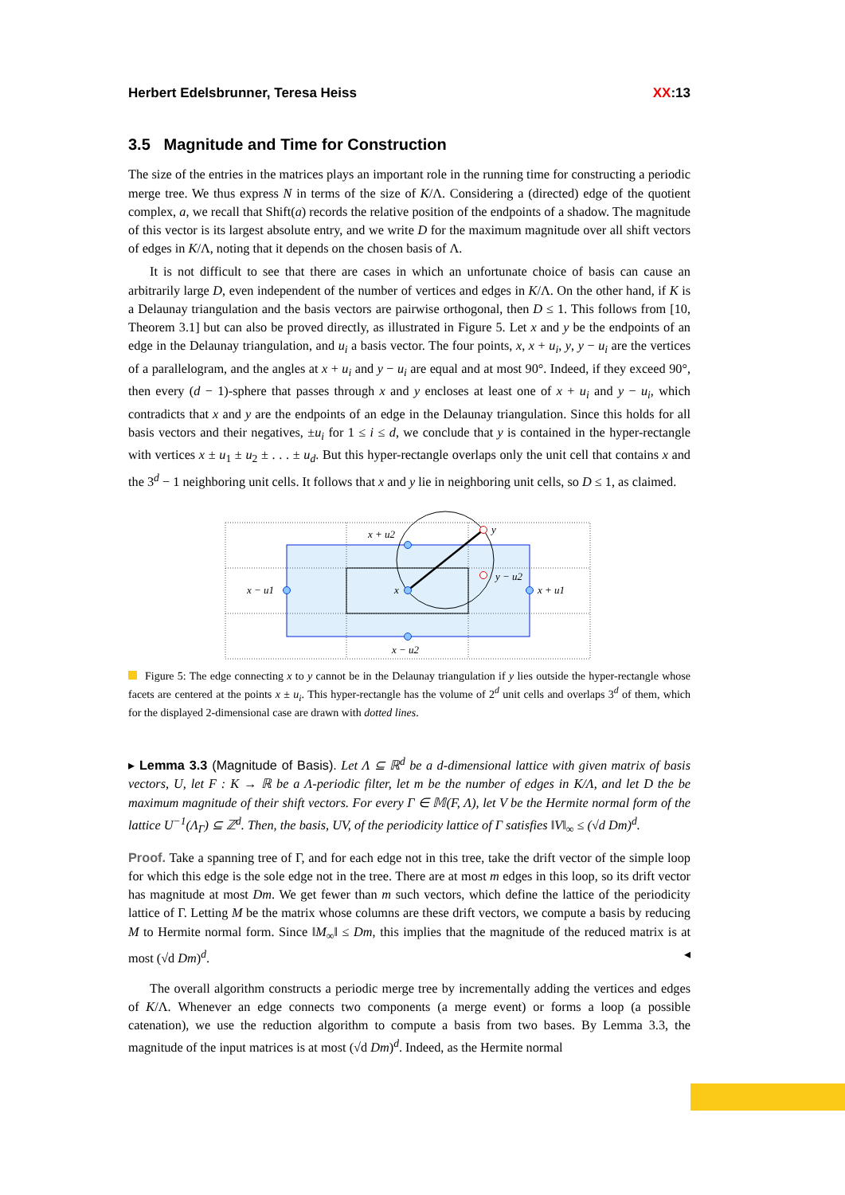Herbert Edelsbrunner, Teresa Heiss XX:13
3.5 Magnitude and Time for Construction
The size of the entries in the matrices plays an important role in the running time for constructing a periodic merge tree. We thus express N in terms of the size of K/Λ. Considering a (directed) edge of the quotient complex, a, we recall that Shift(a) records the relative position of the endpoints of a shadow. The magnitude of this vector is its largest absolute entry, and we write D for the maximum magnitude over all shift vectors of edges in K/Λ, noting that it depends on the chosen basis of Λ.
It is not difficult to see that there are cases in which an unfortunate choice of basis can cause an arbitrarily large D, even independent of the number of vertices and edges in K/Λ. On the other hand, if K is a Delaunay triangulation and the basis vectors are pairwise orthogonal, then D ≤ 1. This follows from [10, Theorem 3.1] but can also be proved directly, as illustrated in Figure 5. Let x and y be the endpoints of an edge in the Delaunay triangulation, and u<sub>i</sub> a basis vector. The four points, x, x + u<sub>i</sub>, y, y − u<sub>i</sub> are the vertices of a parallelogram, and the angles at x + u<sub>i</sub> and y − u<sub>i</sub> are equal and at most 90°. Indeed, if they exceed 90°, then every (d − 1)-sphere that passes through x and y encloses at least one of x + u<sub>i</sub> and y − u<sub>i</sub>, which contradicts that x and y are the endpoints of an edge in the Delaunay triangulation. Since this holds for all basis vectors and their negatives, ±u<sub>i</sub> for 1 ≤ i ≤ d, we conclude that y is contained in the hyper-rectangle with vertices x ± u<sub>1</sub> ± u<sub>2</sub> ± . . . ± u<sub>d</sub>. But this hyper-rectangle overlaps only the unit cell that contains x and the 3<sup>d</sup> − 1 neighboring unit cells. It follows that x and y lie in neighboring unit cells, so D ≤ 1, as claimed.
x + u2
y
y − u2
x − u1
x
x + u1
x − u2
Figure 5: The edge connecting x to y cannot be in the Delaunay triangulation if y lies outside the hyper-rectangle whose facets are centered at the points x ± u<sub>i</sub>. This hyper-rectangle has the volume of 2<sup>d</sup> unit cells and overlaps 3<sup>d</sup> of them, which for the displayed 2-dimensional case are drawn with dotted lines.
▸ Lemma 3.3 (Magnitude of Basis). Let Λ ⊆ ℝ<sup>d</sup> be a d-dimensional lattice with given matrix of basis vectors, U, let F : K → ℝ be a Λ-periodic filter, let m be the number of edges in K/Λ, and let D the be maximum magnitude of their shift vectors. For every Γ ∈ 𝕄(F, Λ), let V be the Hermite normal form of the lattice U<sup>−1</sup>(Λ<sub>Γ</sub>) ⊆ ℤ<sup>d</sup>. Then, the basis, UV, of the periodicity lattice of Γ satisfies ‖V‖<sub>∞</sub> ≤ (√d Dm)<sup>d</sup>.
Proof. Take a spanning tree of Γ, and for each edge not in this tree, take the drift vector of the simple loop for which this edge is the sole edge not in the tree. There are at most m edges in this loop, so its drift vector has magnitude at most Dm. We get fewer than m such vectors, which define the lattice of the periodicity lattice of Γ. Letting M be the matrix whose columns are these drift vectors, we compute a basis by reducing M to Hermite normal form. Since ‖M<sub>∞</sub>‖ ≤ Dm, this implies that the magnitude of the reduced matrix is at most (√d Dm)<sup>d</sup>. ◂
The overall algorithm constructs a periodic merge tree by incrementally adding the vertices and edges of K/Λ. Whenever an edge connects two components (a merge event) or forms a loop (a possible catenation), we use the reduction algorithm to compute a basis from two bases. By Lemma 3.3, the magnitude of the input matrices is at most (√d Dm)<sup>d</sup>. Indeed, as the Hermite normal